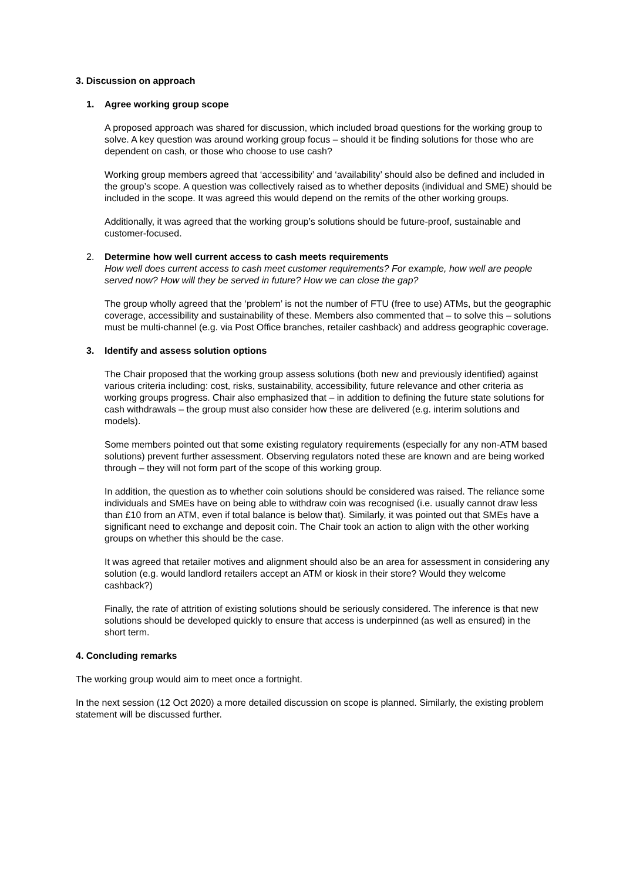3. Discussion on approach
1. Agree working group scope
A proposed approach was shared for discussion, which included broad questions for the working group to solve. A key question was around working group focus – should it be finding solutions for those who are dependent on cash, or those who choose to use cash?
Working group members agreed that ‘accessibility’ and ‘availability’ should also be defined and included in the group’s scope. A question was collectively raised as to whether deposits (individual and SME) should be included in the scope. It was agreed this would depend on the remits of the other working groups.
Additionally, it was agreed that the working group’s solutions should be future-proof, sustainable and customer-focused.
2. Determine how well current access to cash meets requirements
How well does current access to cash meet customer requirements? For example, how well are people served now? How will they be served in future? How we can close the gap?
The group wholly agreed that the ‘problem’ is not the number of FTU (free to use) ATMs, but the geographic coverage, accessibility and sustainability of these. Members also commented that – to solve this – solutions must be multi-channel (e.g. via Post Office branches, retailer cashback) and address geographic coverage.
3. Identify and assess solution options
The Chair proposed that the working group assess solutions (both new and previously identified) against various criteria including: cost, risks, sustainability, accessibility, future relevance and other criteria as working groups progress. Chair also emphasized that – in addition to defining the future state solutions for cash withdrawals – the group must also consider how these are delivered (e.g. interim solutions and models).
Some members pointed out that some existing regulatory requirements (especially for any non-ATM based solutions) prevent further assessment. Observing regulators noted these are known and are being worked through – they will not form part of the scope of this working group.
In addition, the question as to whether coin solutions should be considered was raised. The reliance some individuals and SMEs have on being able to withdraw coin was recognised (i.e. usually cannot draw less than £10 from an ATM, even if total balance is below that). Similarly, it was pointed out that SMEs have a significant need to exchange and deposit coin. The Chair took an action to align with the other working groups on whether this should be the case.
It was agreed that retailer motives and alignment should also be an area for assessment in considering any solution (e.g. would landlord retailers accept an ATM or kiosk in their store? Would they welcome cashback?)
Finally, the rate of attrition of existing solutions should be seriously considered. The inference is that new solutions should be developed quickly to ensure that access is underpinned (as well as ensured) in the short term.
4. Concluding remarks
The working group would aim to meet once a fortnight.
In the next session (12 Oct 2020) a more detailed discussion on scope is planned. Similarly, the existing problem statement will be discussed further.